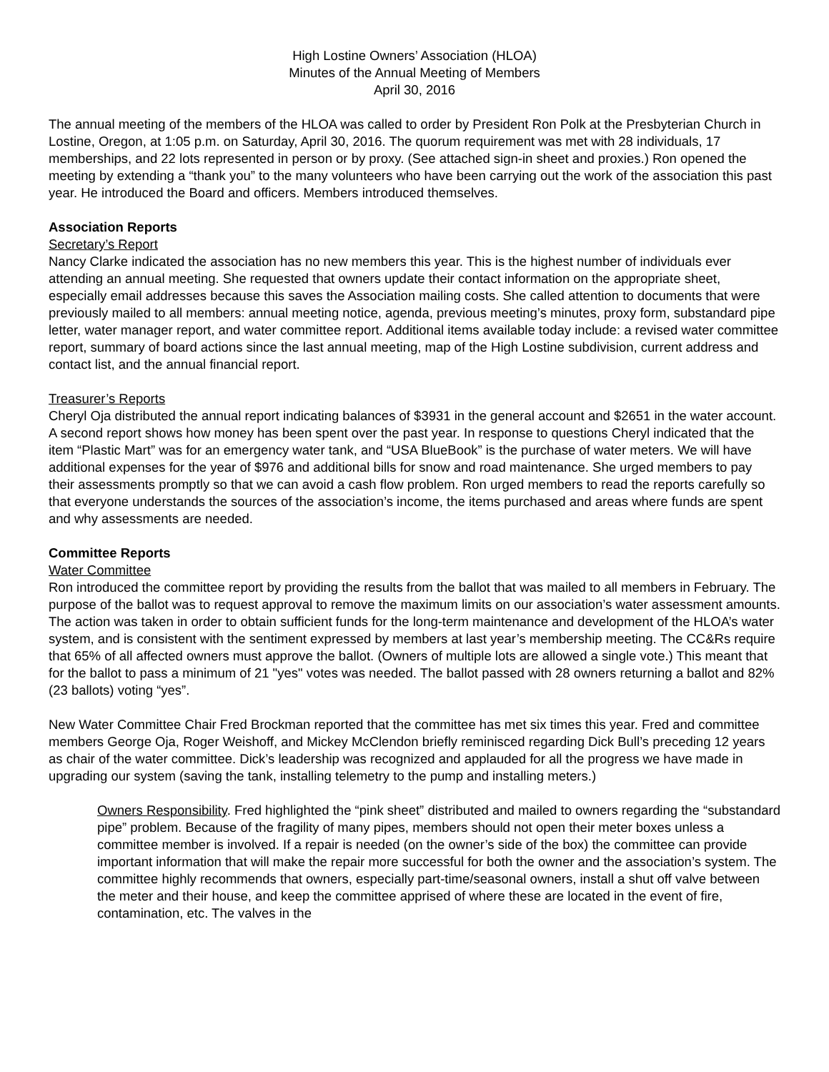High Lostine Owners’ Association (HLOA)
Minutes of the Annual Meeting of Members
April 30, 2016
The annual meeting of the members of the HLOA was called to order by President Ron Polk at the Presbyterian Church in Lostine, Oregon, at 1:05 p.m. on Saturday, April 30, 2016. The quorum requirement was met with 28 individuals, 17 memberships, and 22 lots represented in person or by proxy. (See attached sign-in sheet and proxies.) Ron opened the meeting by extending a “thank you” to the many volunteers who have been carrying out the work of the association this past year. He introduced the Board and officers. Members introduced themselves.
Association Reports
Secretary’s Report
Nancy Clarke indicated the association has no new members this year. This is the highest number of individuals ever attending an annual meeting. She requested that owners update their contact information on the appropriate sheet, especially email addresses because this saves the Association mailing costs. She called attention to documents that were previously mailed to all members: annual meeting notice, agenda, previous meeting’s minutes, proxy form, substandard pipe letter, water manager report, and water committee report. Additional items available today include: a revised water committee report, summary of board actions since the last annual meeting, map of the High Lostine subdivision, current address and contact list, and the annual financial report.
Treasurer’s Reports
Cheryl Oja distributed the annual report indicating balances of $3931 in the general account and $2651 in the water account. A second report shows how money has been spent over the past year. In response to questions Cheryl indicated that the item “Plastic Mart” was for an emergency water tank, and “USA BlueBook” is the purchase of water meters. We will have additional expenses for the year of $976 and additional bills for snow and road maintenance. She urged members to pay their assessments promptly so that we can avoid a cash flow problem. Ron urged members to read the reports carefully so that everyone understands the sources of the association’s income, the items purchased and areas where funds are spent and why assessments are needed.
Committee Reports
Water Committee
Ron introduced the committee report by providing the results from the ballot that was mailed to all members in February. The purpose of the ballot was to request approval to remove the maximum limits on our association’s water assessment amounts. The action was taken in order to obtain sufficient funds for the long-term maintenance and development of the HLOA’s water system, and is consistent with the sentiment expressed by members at last year’s membership meeting. The CC&Rs require that 65% of all affected owners must approve the ballot. (Owners of multiple lots are allowed a single vote.) This meant that for the ballot to pass a minimum of 21 "yes" votes was needed. The ballot passed with 28 owners returning a ballot and 82% (23 ballots) voting “yes”.
New Water Committee Chair Fred Brockman reported that the committee has met six times this year. Fred and committee members George Oja, Roger Weishoff, and Mickey McClendon briefly reminisced regarding Dick Bull’s preceding 12 years as chair of the water committee. Dick’s leadership was recognized and applauded for all the progress we have made in upgrading our system (saving the tank, installing telemetry to the pump and installing meters.)
Owners Responsibility. Fred highlighted the “pink sheet” distributed and mailed to owners regarding the “substandard pipe” problem. Because of the fragility of many pipes, members should not open their meter boxes unless a committee member is involved. If a repair is needed (on the owner’s side of the box) the committee can provide important information that will make the repair more successful for both the owner and the association’s system. The committee highly recommends that owners, especially part-time/seasonal owners, install a shut off valve between the meter and their house, and keep the committee apprised of where these are located in the event of fire, contamination, etc. The valves in the